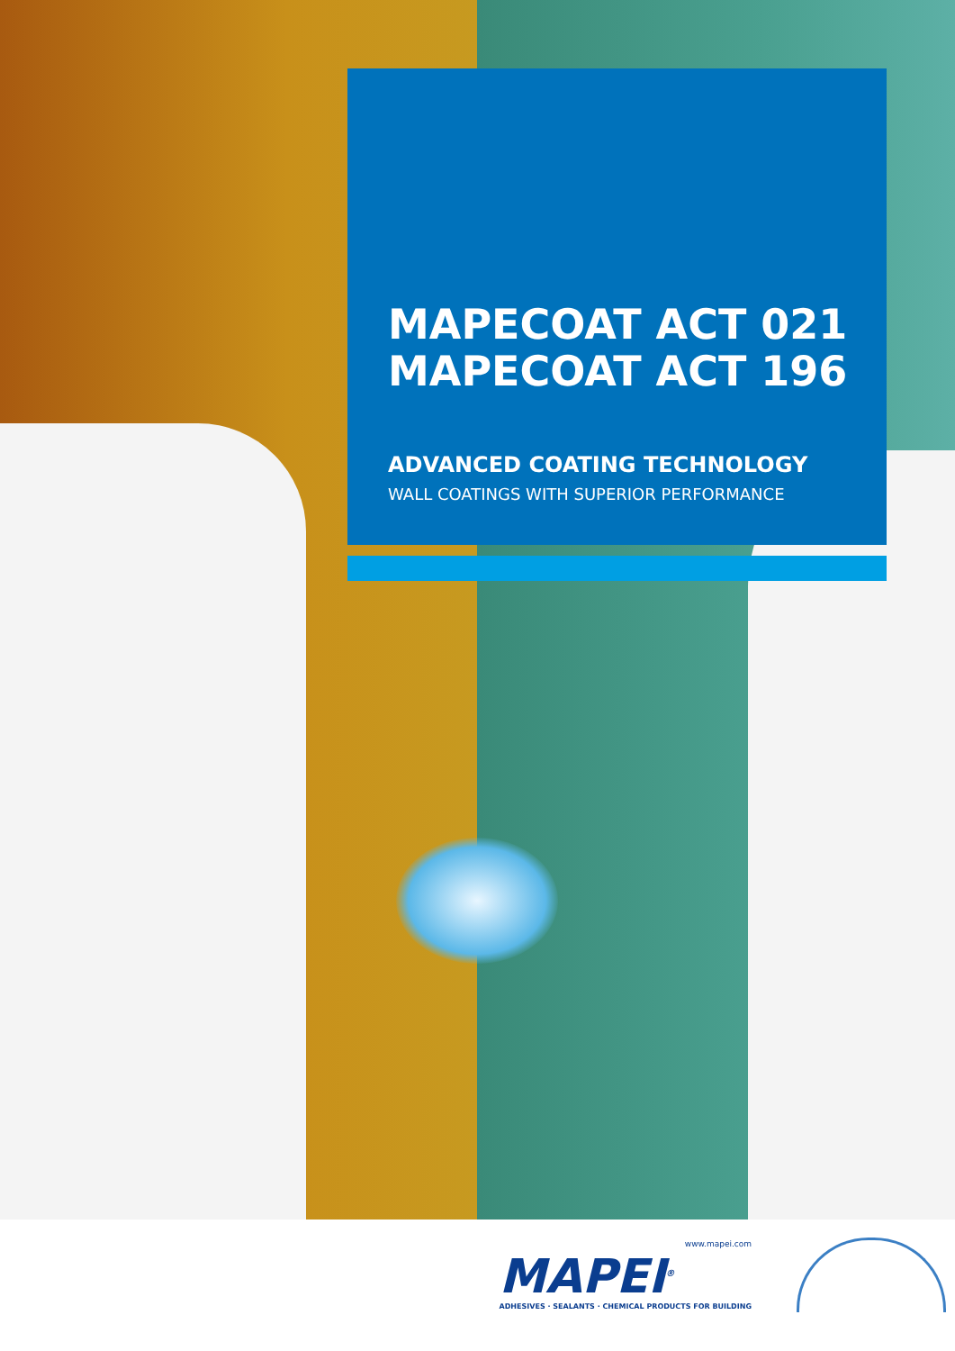MAPECOAT ACT 021
MAPECOAT ACT 196
ADVANCED COATING TECHNOLOGY
WALL COATINGS WITH SUPERIOR PERFORMANCE
www.mapei.com
MAPEI<sup>®</sup>
ADHESIVES · SEALANTS · CHEMICAL PRODUCTS FOR BUILDING